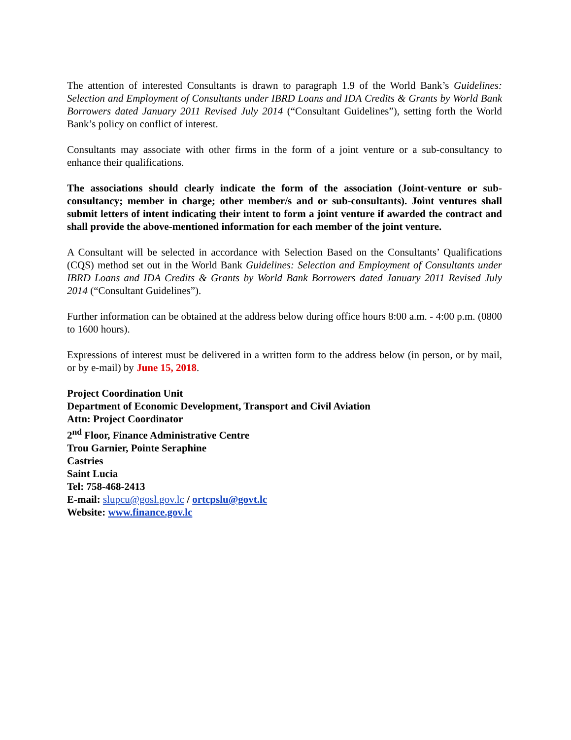The attention of interested Consultants is drawn to paragraph 1.9 of the World Bank’s Guidelines: Selection and Employment of Consultants under IBRD Loans and IDA Credits & Grants by World Bank Borrowers dated January 2011 Revised July 2014 (“Consultant Guidelines”), setting forth the World Bank’s policy on conflict of interest.
Consultants may associate with other firms in the form of a joint venture or a sub-consultancy to enhance their qualifications.
The associations should clearly indicate the form of the association (Joint-venture or sub-consultancy; member in charge; other member/s and or sub-consultants). Joint ventures shall submit letters of intent indicating their intent to form a joint venture if awarded the contract and shall provide the above-mentioned information for each member of the joint venture.
A Consultant will be selected in accordance with Selection Based on the Consultants’ Qualifications (CQS) method set out in the World Bank Guidelines: Selection and Employment of Consultants under IBRD Loans and IDA Credits & Grants by World Bank Borrowers dated January 2011 Revised July 2014 (“Consultant Guidelines”).
Further information can be obtained at the address below during office hours 8:00 a.m. - 4:00 p.m. (0800 to 1600 hours).
Expressions of interest must be delivered in a written form to the address below (in person, or by mail, or by e-mail) by June 15, 2018.
Project Coordination Unit
Department of Economic Development, Transport and Civil Aviation
Attn: Project Coordinator
2<sup>nd</sup> Floor, Finance Administrative Centre
Trou Garnier, Pointe Seraphine
Castries
Saint Lucia
Tel: 758-468-2413
E-mail: slupcu@gosl.gov.lc / ortcpslu@govt.lc
Website: www.finance.gov.lc